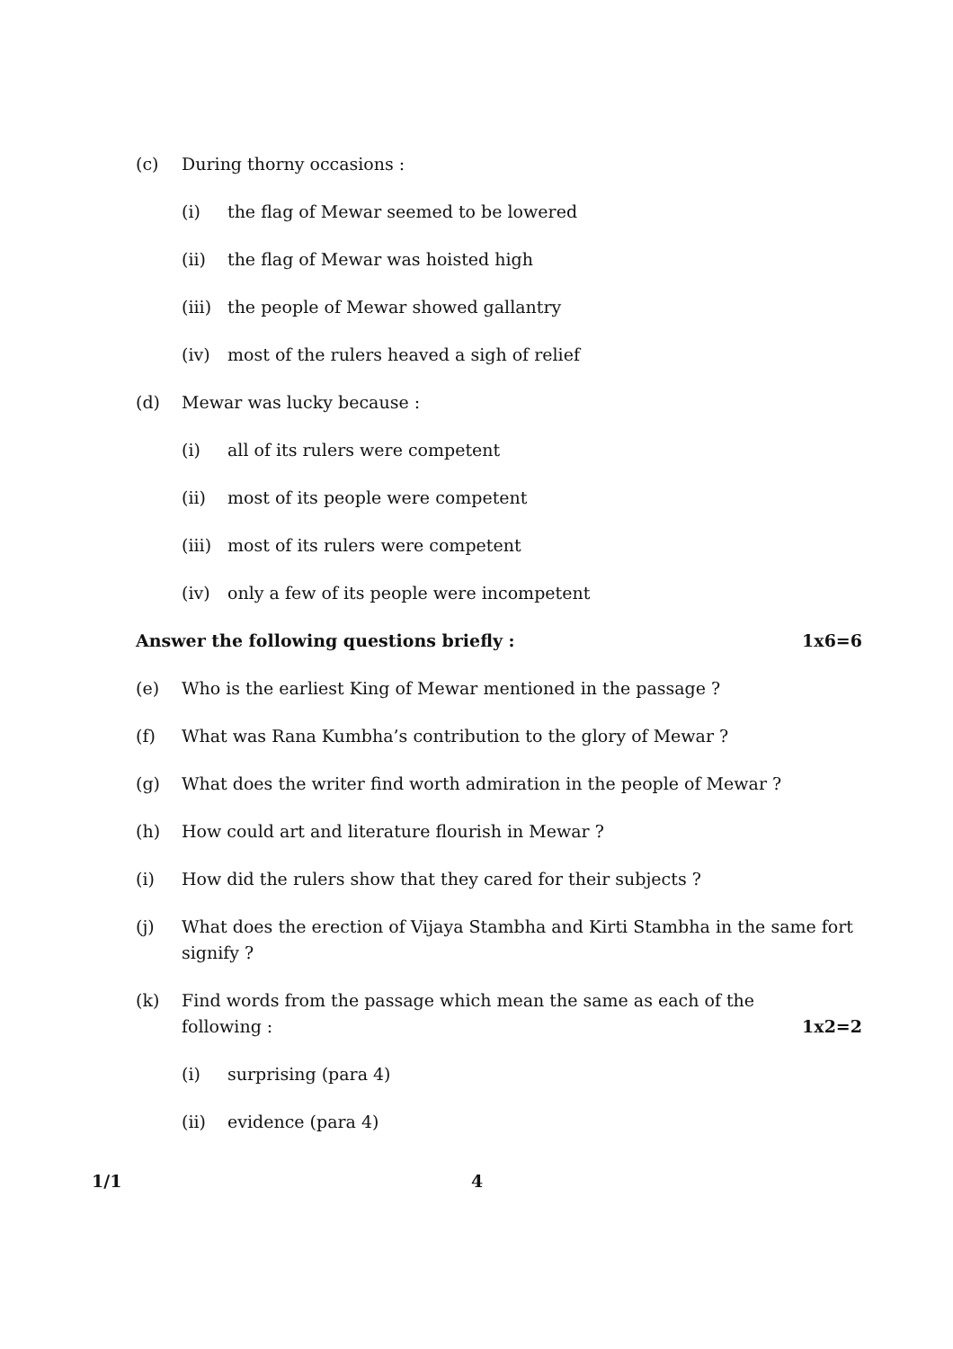(c) During thorny occasions :
(i) the flag of Mewar seemed to be lowered
(ii) the flag of Mewar was hoisted high
(iii) the people of Mewar showed gallantry
(iv) most of the rulers heaved a sigh of relief
(d) Mewar was lucky because :
(i) all of its rulers were competent
(ii) most of its people were competent
(iii) most of its rulers were competent
(iv) only a few of its people were incompetent
Answer the following questions briefly : 1x6=6
(e) Who is the earliest King of Mewar mentioned in the passage ?
(f) What was Rana Kumbha’s contribution to the glory of Mewar ?
(g) What does the writer find worth admiration in the people of Mewar ?
(h) How could art and literature flourish in Mewar ?
(i) How did the rulers show that they cared for their subjects ?
(j) What does the erection of Vijaya Stambha and Kirti Stambha in the same fort signify ?
(k) Find words from the passage which mean the same as each of the
following : 1x2=2
(i) surprising (para 4)
(ii) evidence (para 4)
1/1 4